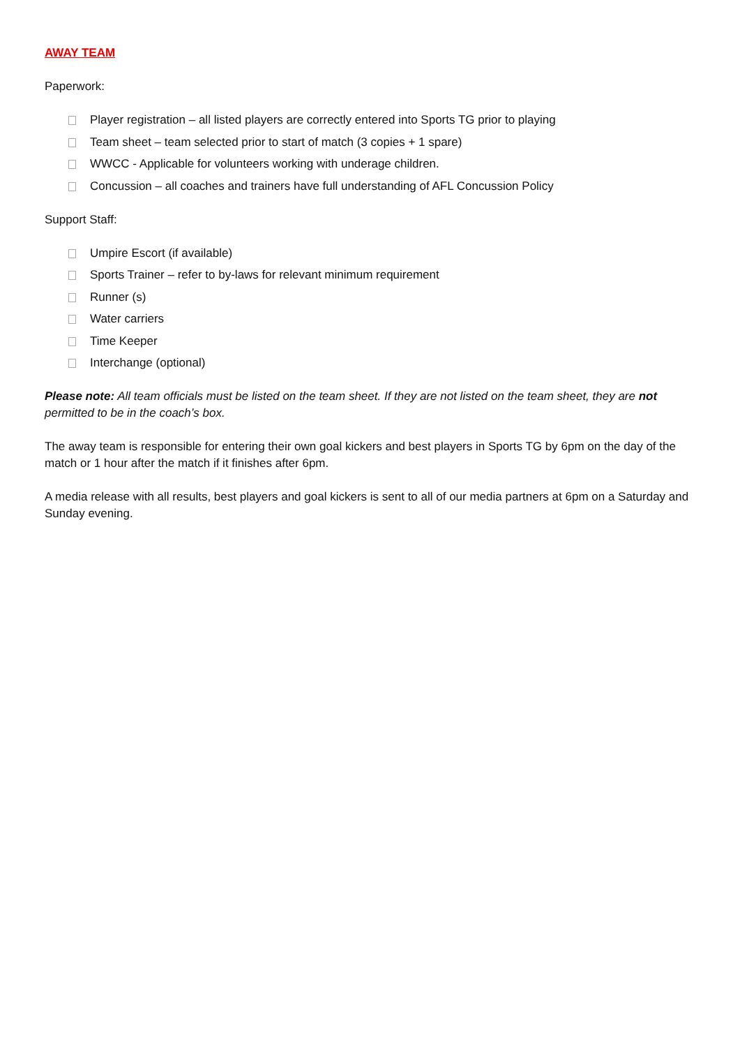AWAY TEAM
Paperwork:
Player registration – all listed players are correctly entered into Sports TG prior to playing
Team sheet – team selected prior to start of match (3 copies + 1 spare)
WWCC - Applicable for volunteers working with underage children.
Concussion – all coaches and trainers have full understanding of AFL Concussion Policy
Support Staff:
Umpire Escort (if available)
Sports Trainer – refer to by-laws for relevant minimum requirement
Runner (s)
Water carriers
Time Keeper
Interchange (optional)
Please note: All team officials must be listed on the team sheet. If they are not listed on the team sheet, they are not permitted to be in the coach’s box.
The away team is responsible for entering their own goal kickers and best players in Sports TG by 6pm on the day of the match or 1 hour after the match if it finishes after 6pm.
A media release with all results, best players and goal kickers is sent to all of our media partners at 6pm on a Saturday and Sunday evening.